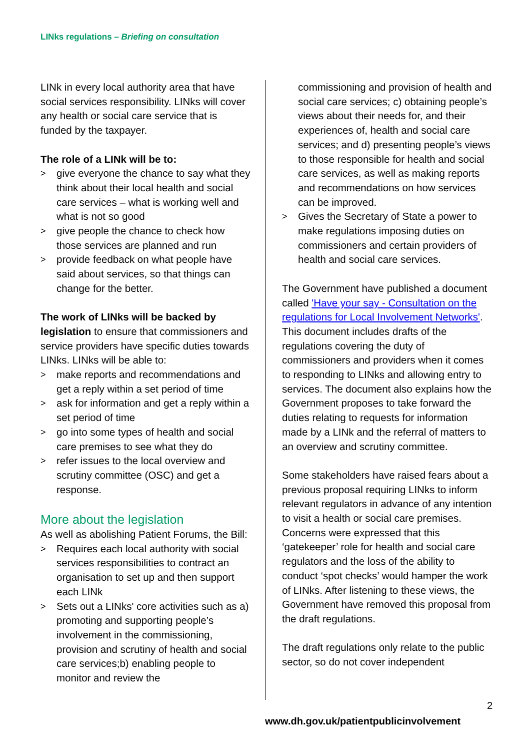LINks regulations – Briefing on consultation
LINk in every local authority area that have social services responsibility. LINks will cover any health or social care service that is funded by the taxpayer.
The role of a LINk will be to:
> give everyone the chance to say what they think about their local health and social care services – what is working well and what is not so good
> give people the chance to check how those services are planned and run
> provide feedback on what people have said about services, so that things can change for the better.
The work of LINks will be backed by legislation to ensure that commissioners and service providers have specific duties towards LINks. LINks will be able to:
> make reports and recommendations and get a reply within a set period of time
> ask for information and get a reply within a set period of time
> go into some types of health and social care premises to see what they do
> refer issues to the local overview and scrutiny committee (OSC) and get a response.
More about the legislation
As well as abolishing Patient Forums, the Bill:
> Requires each local authority with social services responsibilities to contract an organisation to set up and then support each LINk
> Sets out a LINks' core activities such as a) promoting and supporting people’s involvement in the commissioning, provision and scrutiny of health and social care services;b) enabling people to monitor and review the
commissioning and provision of health and social care services; c) obtaining people’s views about their needs for, and their experiences of, health and social care services; and d) presenting people’s views to those responsible for health and social care services, as well as making reports and recommendations on how services can be improved.
> Gives the Secretary of State a power to make regulations imposing duties on commissioners and certain providers of health and social care services.
The Government have published a document called 'Have your say - Consultation on the regulations for Local Involvement Networks'. This document includes drafts of the regulations covering the duty of commissioners and providers when it comes to responding to LINks and allowing entry to services. The document also explains how the Government proposes to take forward the duties relating to requests for information made by a LINk and the referral of matters to an overview and scrutiny committee.
Some stakeholders have raised fears about a previous proposal requiring LINks to inform relevant regulators in advance of any intention to visit a health or social care premises. Concerns were expressed that this ‘gatekeeper’ role for health and social care regulators and the loss of the ability to conduct ‘spot checks’ would hamper the work of LINks. After listening to these views, the Government have removed this proposal from the draft regulations.
The draft regulations only relate to the public sector, so do not cover independent
2
www.dh.gov.uk/patientpublicinvolvement